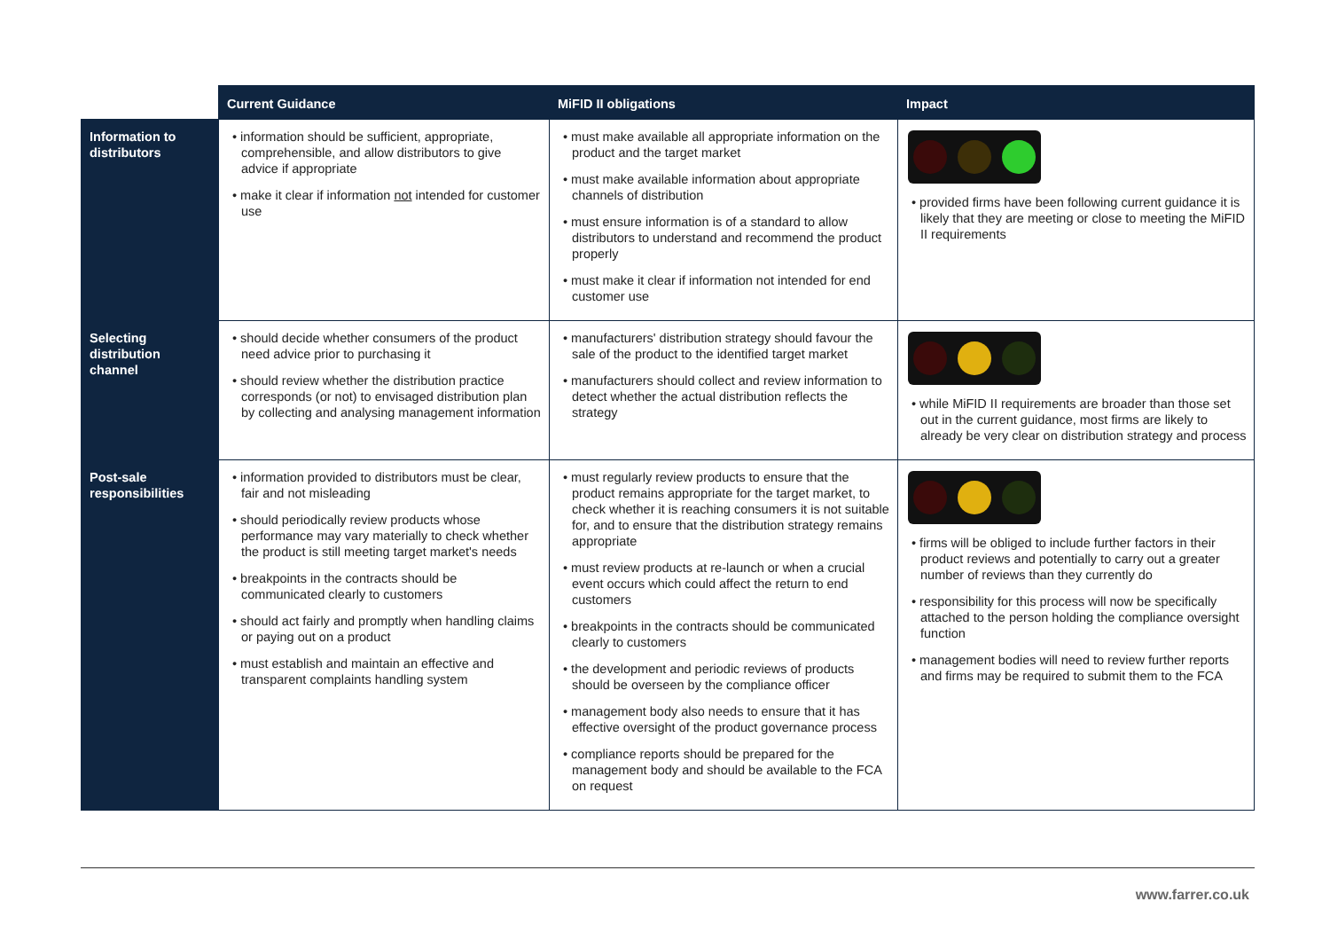| | Current Guidance | MiFID II obligations | Impact |
| --- | --- | --- | --- |
| Information to distributors | • information should be sufficient, appropriate, comprehensible, and allow distributors to give advice if appropriate • make it clear if information not intended for customer use | • must make available all appropriate information on the product and the target market • must make available information about appropriate channels of distribution • must ensure information is of a standard to allow distributors to understand and recommend the product properly • must make it clear if information not intended for end customer use | • provided firms have been following current guidance it is likely that they are meeting or close to meeting the MiFID II requirements |
| Selecting distribution channel | • should decide whether consumers of the product need advice prior to purchasing it • should review whether the distribution practice corresponds (or not) to envisaged distribution plan by collecting and analysing management information | • manufacturers' distribution strategy should favour the sale of the product to the identified target market • manufacturers should collect and review information to detect whether the actual distribution reflects the strategy | • while MiFID II requirements are broader than those set out in the current guidance, most firms are likely to already be very clear on distribution strategy and process |
| Post-sale responsibilities | • information provided to distributors must be clear, fair and not misleading • should periodically review products whose performance may vary materially to check whether the product is still meeting target market's needs • breakpoints in the contracts should be communicated clearly to customers • should act fairly and promptly when handling claims or paying out on a product • must establish and maintain an effective and transparent complaints handling system | • must regularly review products to ensure that the product remains appropriate for the target market, to check whether it is reaching consumers it is not suitable for, and to ensure that the distribution strategy remains appropriate • must review products at re-launch or when a crucial event occurs which could affect the return to end customers • breakpoints in the contracts should be communicated clearly to customers • the development and periodic reviews of products should be overseen by the compliance officer • management body also needs to ensure that it has effective oversight of the product governance process • compliance reports should be prepared for the management body and should be available to the FCA on request | • firms will be obliged to include further factors in their product reviews and potentially to carry out a greater number of reviews than they currently do • responsibility for this process will now be specifically attached to the person holding the compliance oversight function • management bodies will need to review further reports and firms may be required to submit them to the FCA |
www.farrer.co.uk